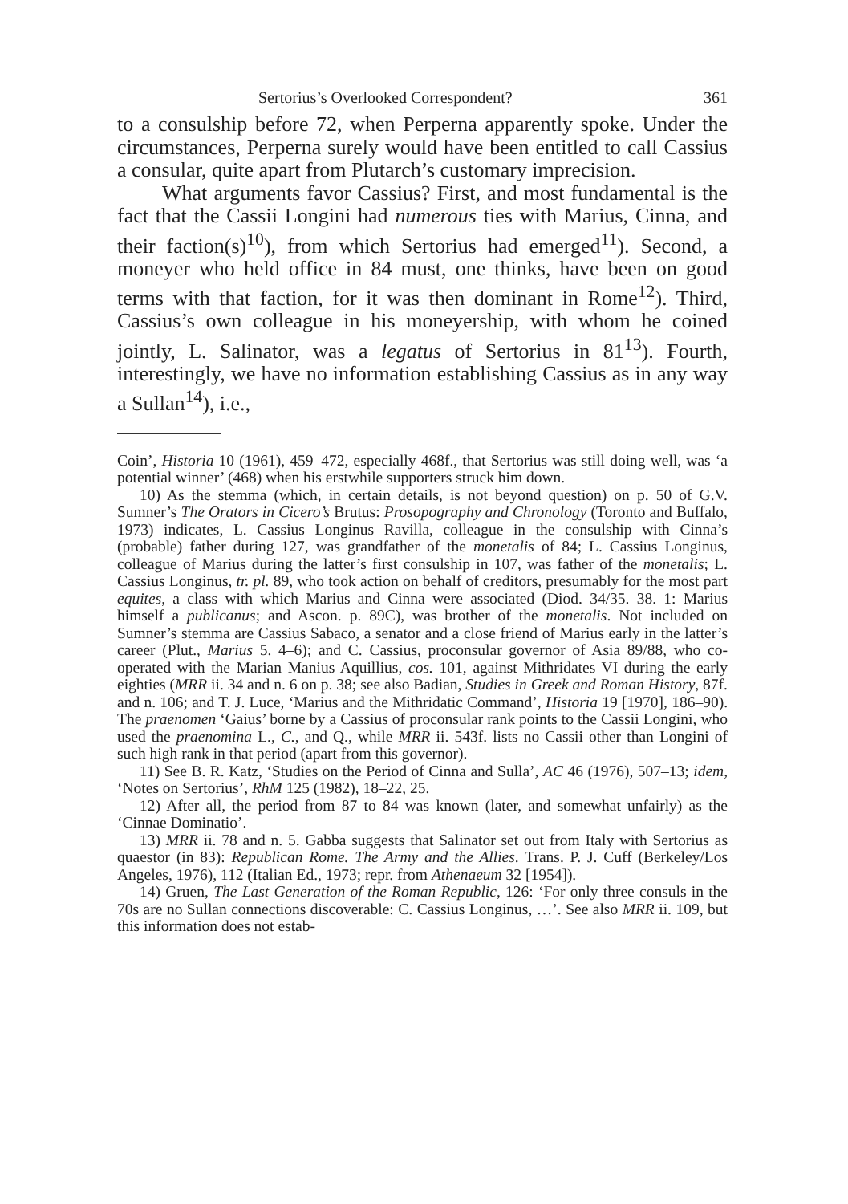Sertorius’s Overlooked Correspondent? 361
to a consulship before 72, when Perperna apparently spoke. Under the circumstances, Perperna surely would have been entitled to call Cassius a consular, quite apart from Plutarch’s customary imprecision.
What arguments favor Cassius? First, and most fundamental is the fact that the Cassii Longini had numerous ties with Marius, Cinna, and their faction(s)<sup>10</sup>), from which Sertorius had emerged<sup>11</sup>). Second, a moneyer who held office in 84 must, one thinks, have been on good terms with that faction, for it was then dominant in Rome<sup>12</sup>). Third, Cassius’s own colleague in his moneyership, with whom he coined jointly, L. Salinator, was a legatus of Sertorius in 81<sup>13</sup>). Fourth, interestingly, we have no information establishing Cassius as in any way a Sullan<sup>14</sup>), i.e.,
Coin’, Historia 10 (1961), 459–472, especially 468f., that Sertorius was still doing well, was ‘a potential winner’ (468) when his erstwhile supporters struck him down.
10) As the stemma (which, in certain details, is not beyond question) on p. 50 of G.V. Sumner’s The Orators in Cicero’s Brutus: Prosopography and Chronology (Toronto and Buffalo, 1973) indicates, L. Cassius Longinus Ravilla, colleague in the consulship with Cinna’s (probable) father during 127, was grandfather of the monetalis of 84; L. Cassius Longinus, colleague of Marius during the latter’s first consulship in 107, was father of the monetalis; L. Cassius Longinus, tr. pl. 89, who took action on behalf of creditors, presumably for the most part equites, a class with which Marius and Cinna were associated (Diod. 34/35. 38. 1: Marius himself a publicanus; and Ascon. p. 89C), was brother of the monetalis. Not included on Sumner’s stemma are Cassius Sabaco, a senator and a close friend of Marius early in the latter’s career (Plut., Marius 5. 4–6); and C. Cassius, proconsular governor of Asia 89/88, who co-operated with the Marian Manius Aquillius, cos. 101, against Mithridates VI during the early eighties (MRR ii. 34 and n. 6 on p. 38; see also Badian, Studies in Greek and Roman History, 87f. and n. 106; and T. J. Luce, ‘Marius and the Mithridatic Command’, Historia 19 [1970], 186–90). The praenomen ‘Gaius’ borne by a Cassius of proconsular rank points to the Cassii Longini, who used the praenomina L., C., and Q., while MRR ii. 543f. lists no Cassii other than Longini of such high rank in that period (apart from this governor).
11) See B. R. Katz, ‘Studies on the Period of Cinna and Sulla’, AC 46 (1976), 507–13; idem, ‘Notes on Sertorius’, RhM 125 (1982), 18–22, 25.
12) After all, the period from 87 to 84 was known (later, and somewhat unfairly) as the ‘Cinnae Dominatio’.
13) MRR ii. 78 and n. 5. Gabba suggests that Salinator set out from Italy with Sertorius as quaestor (in 83): Republican Rome. The Army and the Allies. Trans. P. J. Cuff (Berkeley/Los Angeles, 1976), 112 (Italian Ed., 1973; repr. from Athenaeum 32 [1954]).
14) Gruen, The Last Generation of the Roman Republic, 126: ‘For only three consuls in the 70s are no Sullan connections discoverable: C. Cassius Longinus, …’. See also MRR ii. 109, but this information does not estab-